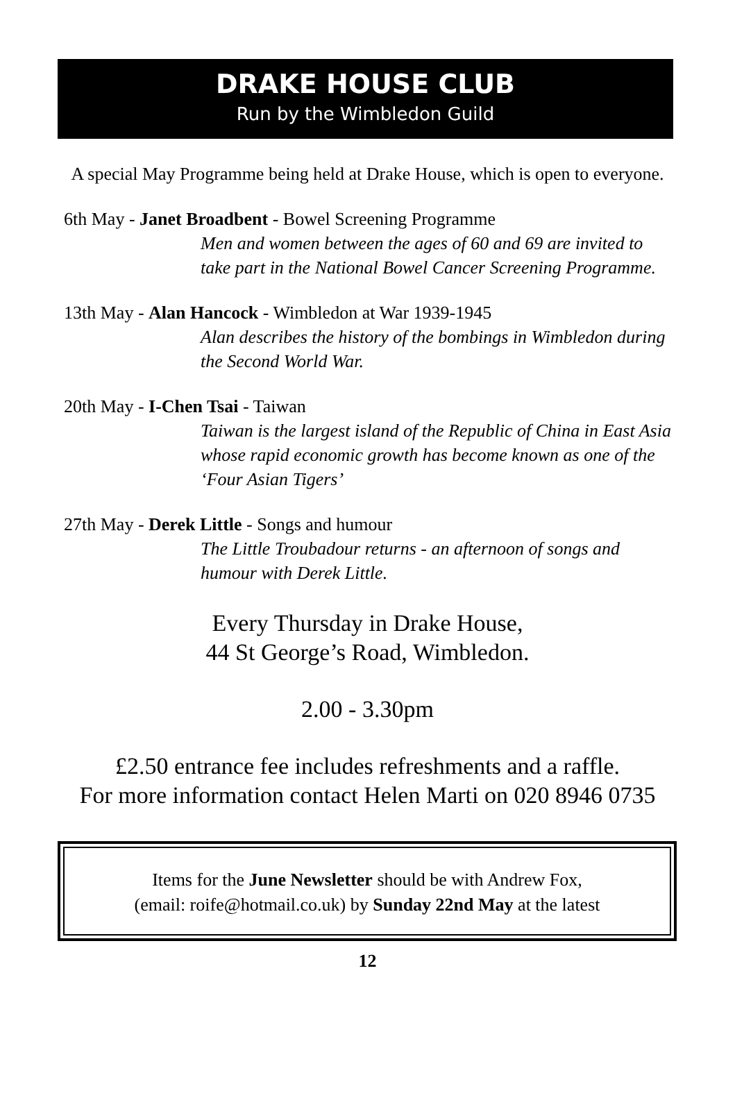DRAKE HOUSE CLUB
Run by the Wimbledon Guild
A special May Programme being held at Drake House, which is open to everyone.
6th May - Janet Broadbent - Bowel Screening Programme
Men and women between the ages of 60 and 69 are invited to take part in the National Bowel Cancer Screening Programme.
13th May - Alan Hancock - Wimbledon at War 1939-1945
Alan describes the history of the bombings in Wimbledon during the Second World War.
20th May - I-Chen Tsai - Taiwan
Taiwan is the largest island of the Republic of China in East Asia whose rapid economic growth has become known as one of the ‘Four Asian Tigers’
27th May - Derek Little - Songs and humour
The Little Troubadour returns - an afternoon of songs and humour with Derek Little.
Every Thursday in Drake House,
44 St George’s Road, Wimbledon.
2.00 - 3.30pm
£2.50 entrance fee includes refreshments and a raffle.
For more information contact Helen Marti on 020 8946 0735
Items for the June Newsletter should be with Andrew Fox,
(email: roife@hotmail.co.uk) by Sunday 22nd May at the latest
12